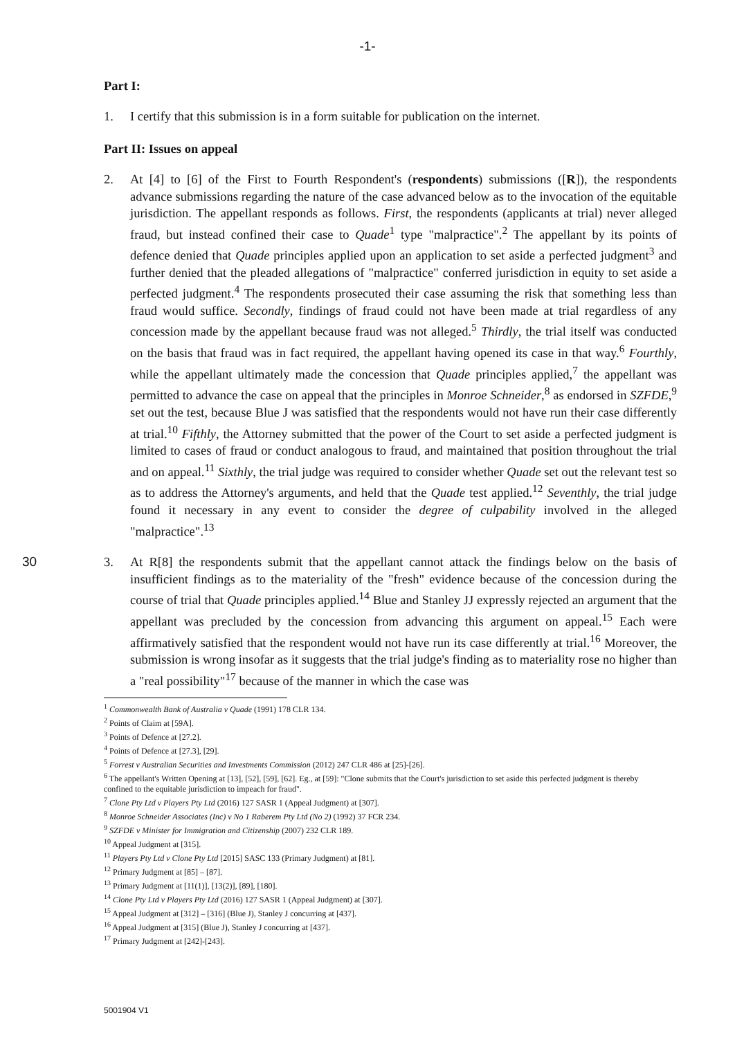-1-
Part I:
1. I certify that this submission is in a form suitable for publication on the internet.
Part II: Issues on appeal
2. At [4] to [6] of the First to Fourth Respondent's (respondents) submissions ([R]), the respondents advance submissions regarding the nature of the case advanced below as to the invocation of the equitable jurisdiction. The appellant responds as follows. First, 10the respondents (applicants at trial) never alleged fraud, but instead confined their case to Quade<sup>1</sup> type "malpractice".<sup>2</sup> The appellant by its points of defence denied that Quade principles applied upon an application to set aside a perfected judgment<sup>3</sup> and further denied that the pleaded allegations of "malpractice" conferred jurisdiction in equity to set aside a perfected judgment.<sup>4</sup> The respondents prosecuted their case assuming the risk that something less than fraud would suffice. Secondly, findings of fraud could not have been made at trial regardless of any concession made by the appellant because fraud was not alleged.<sup>5</sup> Thirdly, the trial itself was conducted on the basis that fraud was in fact required, the appellant having opened its case in that way.<sup>6</sup> Fourthly, while the appellant ultimately made the concession that Quade principles applied,<sup>7</sup> the appellant was permitted to advance the case on appeal that the principles in Monroe Schneider,<sup>8</sup> as endorsed in SZFDE,<sup>9</sup> set out the test, because Blue J was satisfied that the respondents would not have run their case differently at trial.<sup>10</sup> Fifthly, the Attorney submitted that the power of the Court to set aside a perfected judgment is limited to cases of fraud or conduct analogous to fraud, and maintained that position throughout the trial and on appeal.<sup>11</sup> Sixthly, the trial judge was required to consider whether Quade set out the relevant test so as to address the Attorney's arguments, and held that the Quade test applied.<sup>12</sup> Seventhly, the trial judge found it necessary in any event to consider the degree of culpability involved in the alleged "malpractice".<sup>13</sup>
30 3. At R[8] the respondents submit that the appellant cannot attack the findings below on the basis of insufficient findings as to the materiality of the "fresh" evidence because of the concession during the course of trial that Quade principles applied.<sup>14</sup> Blue and Stanley JJ expressly rejected an argument that the appellant was precluded by the concession from advancing this argument on appeal.<sup>15</sup> Each were affirmatively satisfied that the respondent would not have run its case differently at trial.<sup>16</sup> Moreover, the submission is wrong insofar as it suggests that the trial judge's finding as to materiality rose no higher than a "real possibility"<sup>17</sup> because of the manner in which the case was
<sup>1</sup> Commonwealth Bank of Australia v Quade (1991) 178 CLR 134.
<sup>2</sup> Points of Claim at [59A].
<sup>3</sup> Points of Defence at [27.2].
<sup>4</sup> Points of Defence at [27.3], [29].
<sup>5</sup> Forrest v Australian Securities and Investments Commission (2012) 247 CLR 486 at [25]-[26].
<sup>6</sup> The appellant's Written Opening at [13], [52], [59], [62]. Eg., at [59]: "Clone submits that the Court's jurisdiction to set aside this perfected judgment is thereby confined to the equitable jurisdiction to impeach for fraud".
<sup>7</sup> Clone Pty Ltd v Players Pty Ltd (2016) 127 SASR 1 (Appeal Judgment) at [307].
<sup>8</sup> Monroe Schneider Associates (Inc) v No 1 Raberem Pty Ltd (No 2) (1992) 37 FCR 234.
<sup>9</sup> SZFDE v Minister for Immigration and Citizenship (2007) 232 CLR 189.
<sup>10</sup> Appeal Judgment at [315].
<sup>11</sup> Players Pty Ltd v Clone Pty Ltd [2015] SASC 133 (Primary Judgment) at [81].
<sup>12</sup> Primary Judgment at [85] – [87].
<sup>13</sup> Primary Judgment at [11(1)], [13(2)], [89], [180].
<sup>14</sup> Clone Pty Ltd v Players Pty Ltd (2016) 127 SASR 1 (Appeal Judgment) at [307].
<sup>15</sup> Appeal Judgment at [312] – [316] (Blue J), Stanley J concurring at [437].
<sup>16</sup> Appeal Judgment at [315] (Blue J), Stanley J concurring at [437].
<sup>17</sup> Primary Judgment at [242]-[243].
5001904 V1